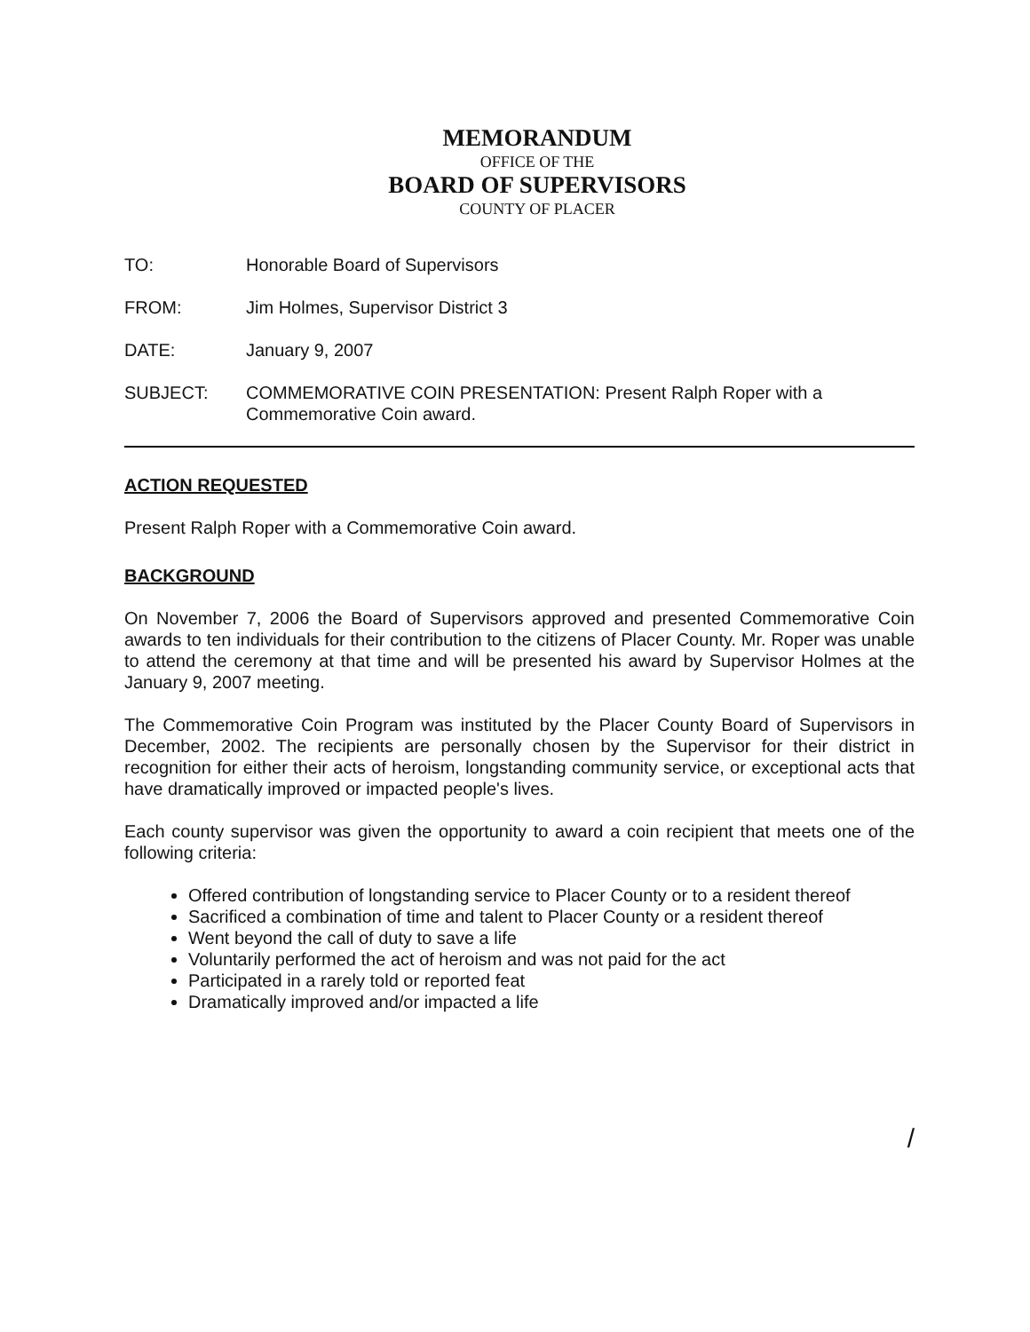MEMORANDUM
OFFICE OF THE
BOARD OF SUPERVISORS
COUNTY OF PLACER
| TO: | Honorable Board of Supervisors |
| FROM: | Jim Holmes, Supervisor District 3 |
| DATE: | January 9, 2007 |
| SUBJECT: | COMMEMORATIVE COIN PRESENTATION: Present Ralph Roper with a Commemorative Coin award. |
ACTION REQUESTED
Present Ralph Roper with a Commemorative Coin award.
BACKGROUND
On November 7, 2006 the Board of Supervisors approved and presented Commemorative Coin awards to ten individuals for their contribution to the citizens of Placer County. Mr. Roper was unable to attend the ceremony at that time and will be presented his award by Supervisor Holmes at the January 9, 2007 meeting.
The Commemorative Coin Program was instituted by the Placer County Board of Supervisors in December, 2002. The recipients are personally chosen by the Supervisor for their district in recognition for either their acts of heroism, longstanding community service, or exceptional acts that have dramatically improved or impacted people's lives.
Each county supervisor was given the opportunity to award a coin recipient that meets one of the following criteria:
Offered contribution of longstanding service to Placer County or to a resident thereof
Sacrificed a combination of time and talent to Placer County or a resident thereof
Went beyond the call of duty to save a life
Voluntarily performed the act of heroism and was not paid for the act
Participated in a rarely told or reported feat
Dramatically improved and/or impacted a life
/